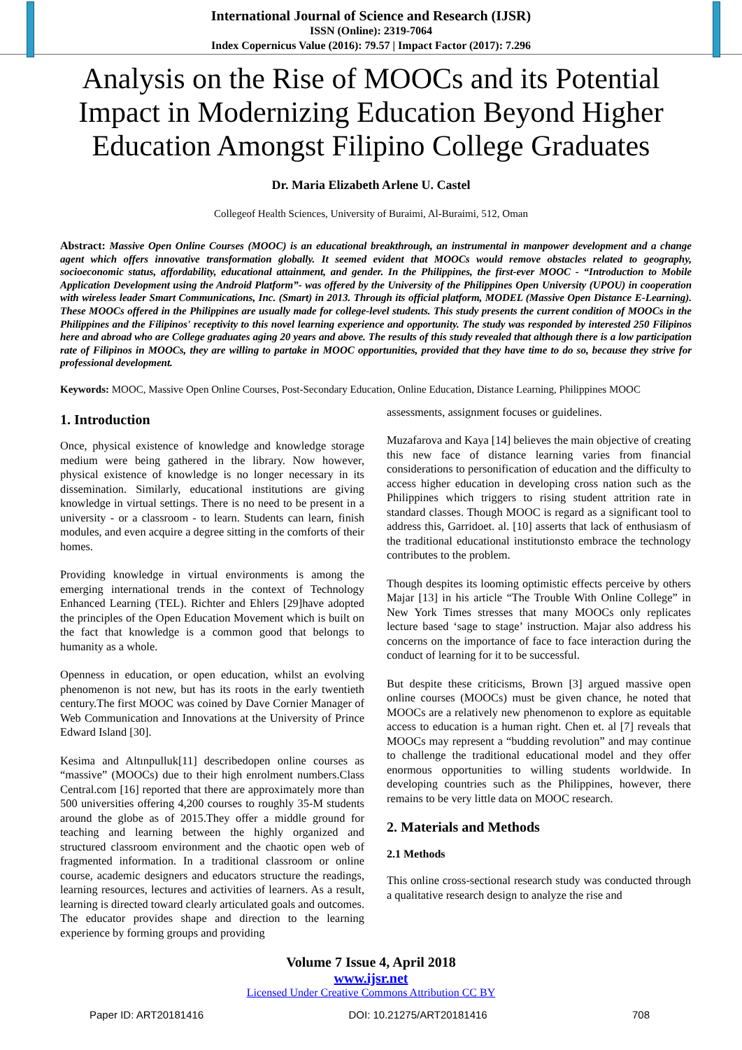International Journal of Science and Research (IJSR)
ISSN (Online): 2319-7064
Index Copernicus Value (2016): 79.57 | Impact Factor (2017): 7.296
Analysis on the Rise of MOOCs and its Potential Impact in Modernizing Education Beyond Higher Education Amongst Filipino College Graduates
Dr. Maria Elizabeth Arlene U. Castel
Collegeof Health Sciences, University of Buraimi, Al-Buraimi, 512, Oman
Abstract: Massive Open Online Courses (MOOC) is an educational breakthrough, an instrumental in manpower development and a change agent which offers innovative transformation globally. It seemed evident that MOOCs would remove obstacles related to geography, socioeconomic status, affordability, educational attainment, and gender. In the Philippines, the first-ever MOOC - “Introduction to Mobile Application Development using the Android Platform”- was offered by the University of the Philippines Open University (UPOU) in cooperation with wireless leader Smart Communications, Inc. (Smart) in 2013. Through its official platform, MODEL (Massive Open Distance E-Learning). These MOOCs offered in the Philippines are usually made for college-level students. This study presents the current condition of MOOCs in the Philippines and the Filipinos' receptivity to this novel learning experience and opportunity. The study was responded by interested 250 Filipinos here and abroad who are College graduates aging 20 years and above. The results of this study revealed that although there is a low participation rate of Filipinos in MOOCs, they are willing to partake in MOOC opportunities, provided that they have time to do so, because they strive for professional development.
Keywords: MOOC, Massive Open Online Courses, Post-Secondary Education, Online Education, Distance Learning, Philippines MOOC
1. Introduction
Once, physical existence of knowledge and knowledge storage medium were being gathered in the library. Now however, physical existence of knowledge is no longer necessary in its dissemination. Similarly, educational institutions are giving knowledge in virtual settings. There is no need to be present in a university - or a classroom - to learn. Students can learn, finish modules, and even acquire a degree sitting in the comforts of their homes.
Providing knowledge in virtual environments is among the emerging international trends in the context of Technology Enhanced Learning (TEL). Richter and Ehlers [29]have adopted the principles of the Open Education Movement which is built on the fact that knowledge is a common good that belongs to humanity as a whole.
Openness in education, or open education, whilst an evolving phenomenon is not new, but has its roots in the early twentieth century.The first MOOC was coined by Dave Cornier Manager of Web Communication and Innovations at the University of Prince Edward Island [30].
Kesima and Altınpulluk[11] describedopen online courses as “massive” (MOOCs) due to their high enrolment numbers.Class Central.com [16] reported that there are approximately more than 500 universities offering 4,200 courses to roughly 35-M students around the globe as of 2015.They offer a middle ground for teaching and learning between the highly organized and structured classroom environment and the chaotic open web of fragmented information. In a traditional classroom or online course, academic designers and educators structure the readings, learning resources, lectures and activities of learners. As a result, learning is directed toward clearly articulated goals and outcomes. The educator provides shape and direction to the learning experience by forming groups and providing
assessments, assignment focuses or guidelines.
Muzafarova and Kaya [14] believes the main objective of creating this new face of distance learning varies from financial considerations to personification of education and the difficulty to access higher education in developing cross nation such as the Philippines which triggers to rising student attrition rate in standard classes. Though MOOC is regard as a significant tool to address this, Garridoet. al. [10] asserts that lack of enthusiasm of the traditional educational institutionsto embrace the technology contributes to the problem.
Though despites its looming optimistic effects perceive by others Majar [13] in his article “The Trouble With Online College” in New York Times stresses that many MOOCs only replicates lecture based ‘sage to stage’ instruction. Majar also address his concerns on the importance of face to face interaction during the conduct of learning for it to be successful.
But despite these criticisms, Brown [3] argued massive open online courses (MOOCs) must be given chance, he noted that MOOCs are a relatively new phenomenon to explore as equitable access to education is a human right. Chen et. al [7] reveals that MOOCs may represent a “budding revolution” and may continue to challenge the traditional educational model and they offer enormous opportunities to willing students worldwide. In developing countries such as the Philippines, however, there remains to be very little data on MOOC research.
2. Materials and Methods
2.1 Methods
This online cross-sectional research study was conducted through a qualitative research design to analyze the rise and
Volume 7 Issue 4, April 2018
www.ijsr.net
Licensed Under Creative Commons Attribution CC BY
Paper ID: ART20181416 DOI: 10.21275/ART20181416 708